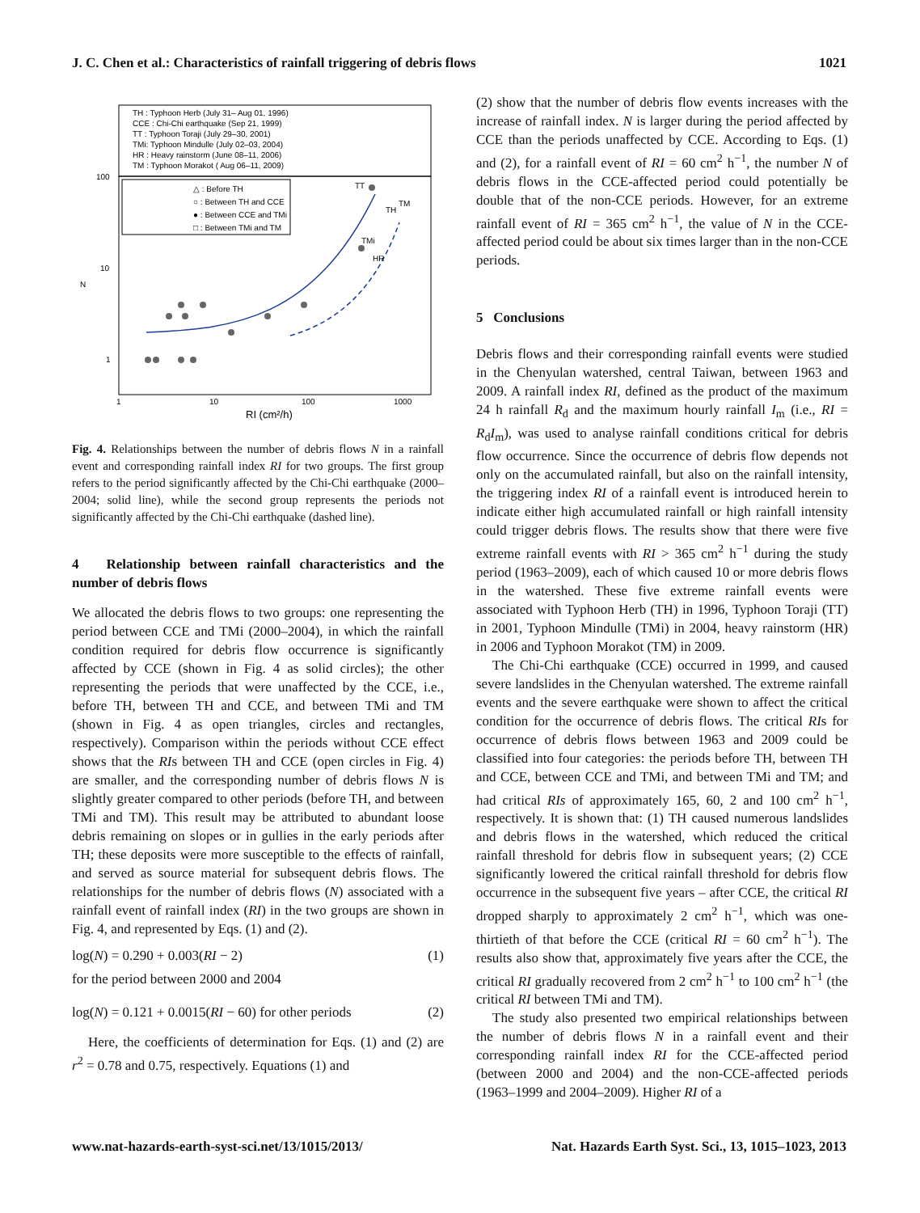J. C. Chen et al.: Characteristics of rainfall triggering of debris flows 1021
TH : Typhoon Herb (July 31– Aug 01, 1996)
CCE : Chi-Chi earthquake (Sep 21, 1999)
TT : Typhoon Toraji (July 29–30, 2001)
TMi: Typhoon Mindulle (July 02–03, 2004)
HR : Heavy rainstorm (June 08–11, 2006)
TM : Typhoon Morakot ( Aug 06–11, 2009)
△ : Before TH
○ : Between TH and CCE
● : Between CCE and TMi
□ : Between TMi and TM
100
10
1
N
1
10
100
1000
RI (cm²/h)
TT
TMi
HR
TH
TM
Fig. 4. Relationships between the number of debris flows N in a rainfall event and corresponding rainfall index RI for two groups. The first group refers to the period significantly affected by the Chi-Chi earthquake (2000–2004; solid line), while the second group represents the periods not significantly affected by the Chi-Chi earthquake (dashed line).
4 Relationship between rainfall characteristics and the number of debris flows
We allocated the debris flows to two groups: one representing the period between CCE and TMi (2000–2004), in which the rainfall condition required for debris flow occurrence is significantly affected by CCE (shown in Fig. 4 as solid circles); the other representing the periods that were unaffected by the CCE, i.e., before TH, between TH and CCE, and between TMi and TM (shown in Fig. 4 as open triangles, circles and rectangles, respectively). Comparison within the periods without CCE effect shows that the RIs between TH and CCE (open circles in Fig. 4) are smaller, and the corresponding number of debris flows N is slightly greater compared to other periods (before TH, and between TMi and TM). This result may be attributed to abundant loose debris remaining on slopes or in gullies in the early periods after TH; these deposits were more susceptible to the effects of rainfall, and served as source material for subsequent debris flows. The relationships for the number of debris flows (N) associated with a rainfall event of rainfall index (RI) in the two groups are shown in Fig. 4, and represented by Eqs. (1) and (2).
log(N) = 0.290 + 0.003(RI − 2) (1)
for the period between 2000 and 2004
log(N) = 0.121 + 0.0015(RI − 60) for other periods (2)
Here, the coefficients of determination for Eqs. (1) and (2) are r<sup>2</sup> = 0.78 and 0.75, respectively. Equations (1) and
(2) show that the number of debris flow events increases with the increase of rainfall index. N is larger during the period affected by CCE than the periods unaffected by CCE. According to Eqs. (1) and (2), for a rainfall event of RI = 60 cm<sup>2</sup> h<sup>−1</sup>, the number N of debris flows in the CCE-affected period could potentially be double that of the non-CCE periods. However, for an extreme rainfall event of RI = 365 cm<sup>2</sup> h<sup>−1</sup>, the value of N in the CCE-affected period could be about six times larger than in the non-CCE periods.
5 Conclusions
Debris flows and their corresponding rainfall events were studied in the Chenyulan watershed, central Taiwan, between 1963 and 2009. A rainfall index RI, defined as the product of the maximum 24 h rainfall R<sub>d</sub> and the maximum hourly rainfall I<sub>m</sub> (i.e., RI = R<sub>d</sub>I<sub>m</sub>), was used to analyse rainfall conditions critical for debris flow occurrence. Since the occurrence of debris flow depends not only on the accumulated rainfall, but also on the rainfall intensity, the triggering index RI of a rainfall event is introduced herein to indicate either high accumulated rainfall or high rainfall intensity could trigger debris flows. The results show that there were five extreme rainfall events with RI > 365 cm<sup>2</sup> h<sup>−1</sup> during the study period (1963–2009), each of which caused 10 or more debris flows in the watershed. These five extreme rainfall events were associated with Typhoon Herb (TH) in 1996, Typhoon Toraji (TT) in 2001, Typhoon Mindulle (TMi) in 2004, heavy rainstorm (HR) in 2006 and Typhoon Morakot (TM) in 2009.
The Chi-Chi earthquake (CCE) occurred in 1999, and caused severe landslides in the Chenyulan watershed. The extreme rainfall events and the severe earthquake were shown to affect the critical condition for the occurrence of debris flows. The critical RIs for occurrence of debris flows between 1963 and 2009 could be classified into four categories: the periods before TH, between TH and CCE, between CCE and TMi, and between TMi and TM; and had critical RIs of approximately 165, 60, 2 and 100 cm<sup>2</sup> h<sup>−1</sup>, respectively. It is shown that: (1) TH caused numerous landslides and debris flows in the watershed, which reduced the critical rainfall threshold for debris flow in subsequent years; (2) CCE significantly lowered the critical rainfall threshold for debris flow occurrence in the subsequent five years – after CCE, the critical RI dropped sharply to approximately 2 cm<sup>2</sup> h<sup>−1</sup>, which was one-thirtieth of that before the CCE (critical RI = 60 cm<sup>2</sup> h<sup>−1</sup>). The results also show that, approximately five years after the CCE, the critical RI gradually recovered from 2 cm<sup>2</sup> h<sup>−1</sup> to 100 cm<sup>2</sup> h<sup>−1</sup> (the critical RI between TMi and TM).
The study also presented two empirical relationships between the number of debris flows N in a rainfall event and their corresponding rainfall index RI for the CCE-affected period (between 2000 and 2004) and the non-CCE-affected periods (1963–1999 and 2004–2009). Higher RI of a
www.nat-hazards-earth-syst-sci.net/13/1015/2013/ Nat. Hazards Earth Syst. Sci., 13, 1015–1023, 2013